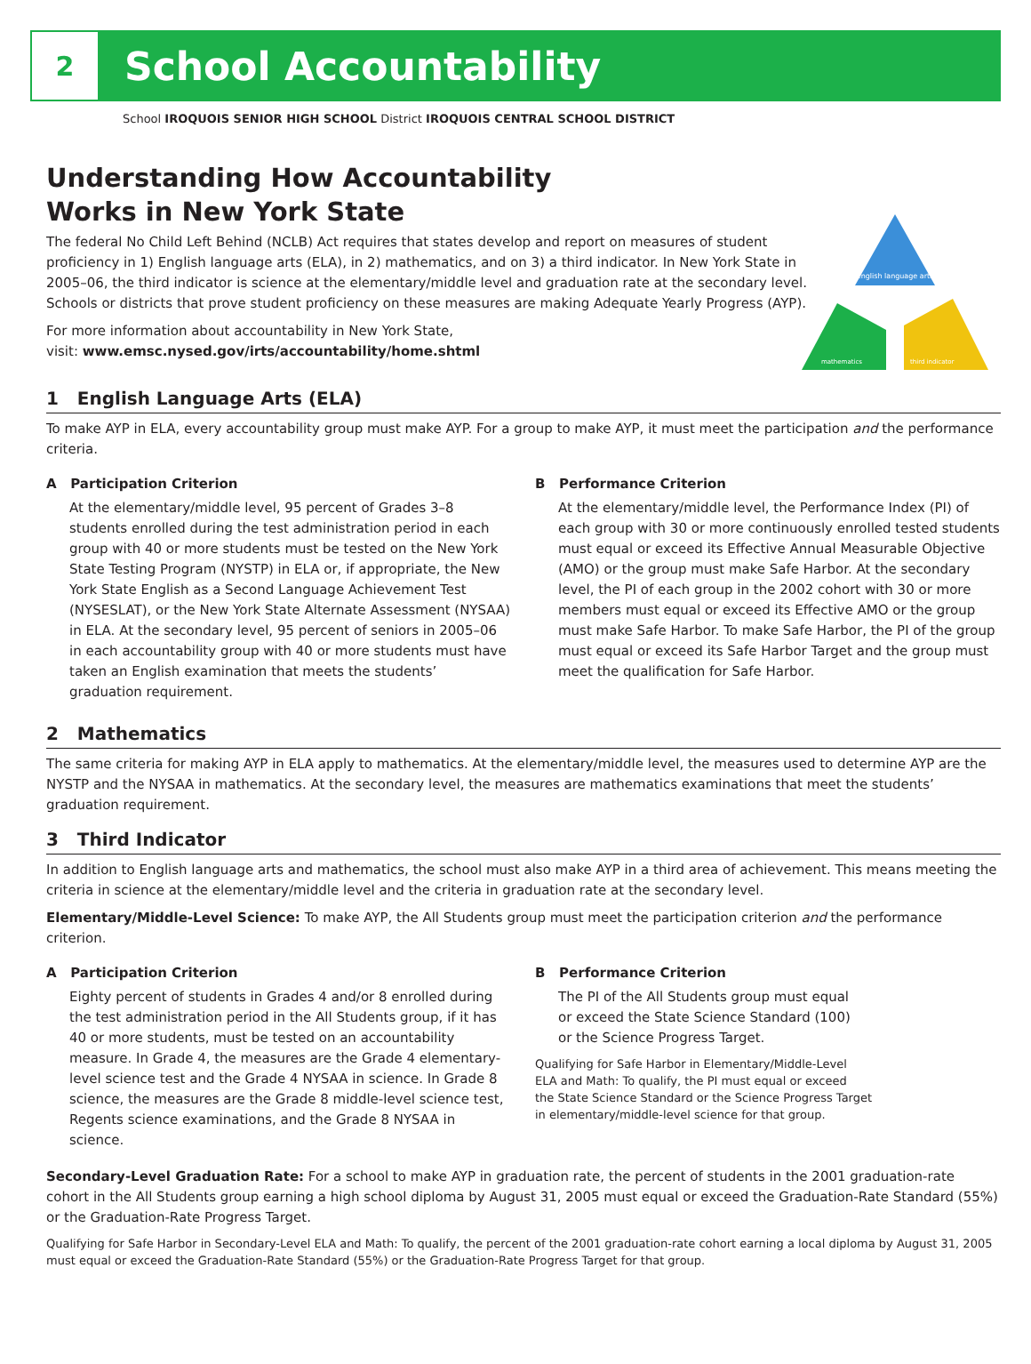2
School Accountability
School IROQUOIS SENIOR HIGH SCHOOL District IROQUOIS CENTRAL SCHOOL DISTRICT
Understanding How Accountability
Works in New York State
The federal No Child Left Behind (NCLB) Act requires that states develop and report on measures of student proficiency in 1) English language arts (ELA), in 2) mathematics, and on 3) a third indicator. In New York State in 2005–06, the third indicator is science at the elementary/middle level and graduation rate at the secondary level. Schools or districts that prove student proficiency on these measures are making Adequate Yearly Progress (AYP).
For more information about accountability in New York State,
visit: www.emsc.nysed.gov/irts/accountability/home.shtml
english language arts
mathematics
third indicator
1 English Language Arts (ELA)
To make AYP in ELA, every accountability group must make AYP. For a group to make AYP, it must meet the participation and the performance criteria.
A Participation Criterion
At the elementary/middle level, 95 percent of Grades 3–8 students enrolled during the test administration period in each group with 40 or more students must be tested on the New York State Testing Program (NYSTP) in ELA or, if appropriate, the New York State English as a Second Language Achievement Test (NYSESLAT), or the New York State Alternate Assessment (NYSAA) in ELA. At the secondary level, 95 percent of seniors in 2005–06 in each accountability group with 40 or more students must have taken an English examination that meets the students’ graduation requirement.
B Performance Criterion
At the elementary/middle level, the Performance Index (PI) of each group with 30 or more continuously enrolled tested students must equal or exceed its Effective Annual Measurable Objective (AMO) or the group must make Safe Harbor. At the secondary level, the PI of each group in the 2002 cohort with 30 or more members must equal or exceed its Effective AMO or the group must make Safe Harbor. To make Safe Harbor, the PI of the group must equal or exceed its Safe Harbor Target and the group must meet the qualification for Safe Harbor.
2 Mathematics
The same criteria for making AYP in ELA apply to mathematics. At the elementary/middle level, the measures used to determine AYP are the NYSTP and the NYSAA in mathematics. At the secondary level, the measures are mathematics examinations that meet the students’ graduation requirement.
3 Third Indicator
In addition to English language arts and mathematics, the school must also make AYP in a third area of achievement. This means meeting the criteria in science at the elementary/middle level and the criteria in graduation rate at the secondary level.
Elementary/Middle-Level Science: To make AYP, the All Students group must meet the participation criterion and the performance criterion.
A Participation Criterion
Eighty percent of students in Grades 4 and/or 8 enrolled during the test administration period in the All Students group, if it has 40 or more students, must be tested on an accountability measure. In Grade 4, the measures are the Grade 4 elementary-level science test and the Grade 4 NYSAA in science. In Grade 8 science, the measures are the Grade 8 middle-level science test, Regents science examinations, and the Grade 8 NYSAA in science.
B Performance Criterion
The PI of the All Students group must equal
or exceed the State Science Standard (100)
or the Science Progress Target.
Qualifying for Safe Harbor in Elementary/Middle-Level
ELA and Math: To qualify, the PI must equal or exceed
the State Science Standard or the Science Progress Target
in elementary/middle-level science for that group.
Secondary-Level Graduation Rate: For a school to make AYP in graduation rate, the percent of students in the 2001 graduation-rate cohort in the All Students group earning a high school diploma by August 31, 2005 must equal or exceed the Graduation-Rate Standard (55%) or the Graduation-Rate Progress Target.
Qualifying for Safe Harbor in Secondary-Level ELA and Math: To qualify, the percent of the 2001 graduation-rate cohort earning a local diploma by August 31, 2005 must equal or exceed the Graduation-Rate Standard (55%) or the Graduation-Rate Progress Target for that group.